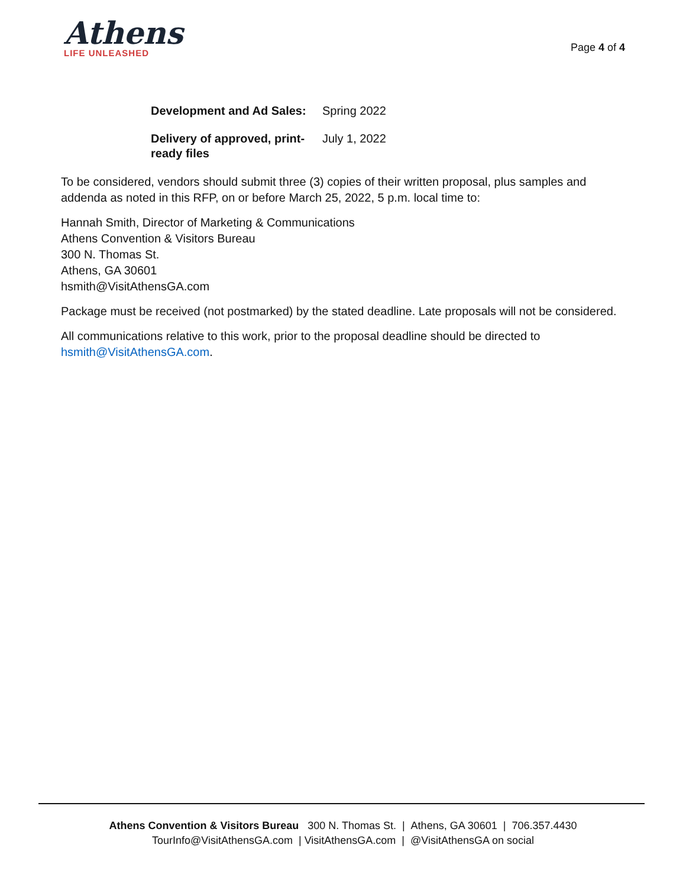Athens
LIFE UNLEASHED
Page 4 of 4
| Development and Ad Sales: | Spring 2022 |
| Delivery of approved, print-ready files | July 1, 2022 |
To be considered, vendors should submit three (3) copies of their written proposal, plus samples and addenda as noted in this RFP, on or before March 25, 2022, 5 p.m. local time to:
Hannah Smith, Director of Marketing & Communications
Athens Convention & Visitors Bureau
300 N. Thomas St.
Athens, GA 30601
hsmith@VisitAthensGA.com
Package must be received (not postmarked) by the stated deadline. Late proposals will not be considered.
All communications relative to this work, prior to the proposal deadline should be directed to hsmith@VisitAthensGA.com.
Athens Convention & Visitors Bureau 300 N. Thomas St. | Athens, GA 30601 | 706.357.4430
TourInfo@VisitAthensGA.com | VisitAthensGA.com | @VisitAthensGA on social